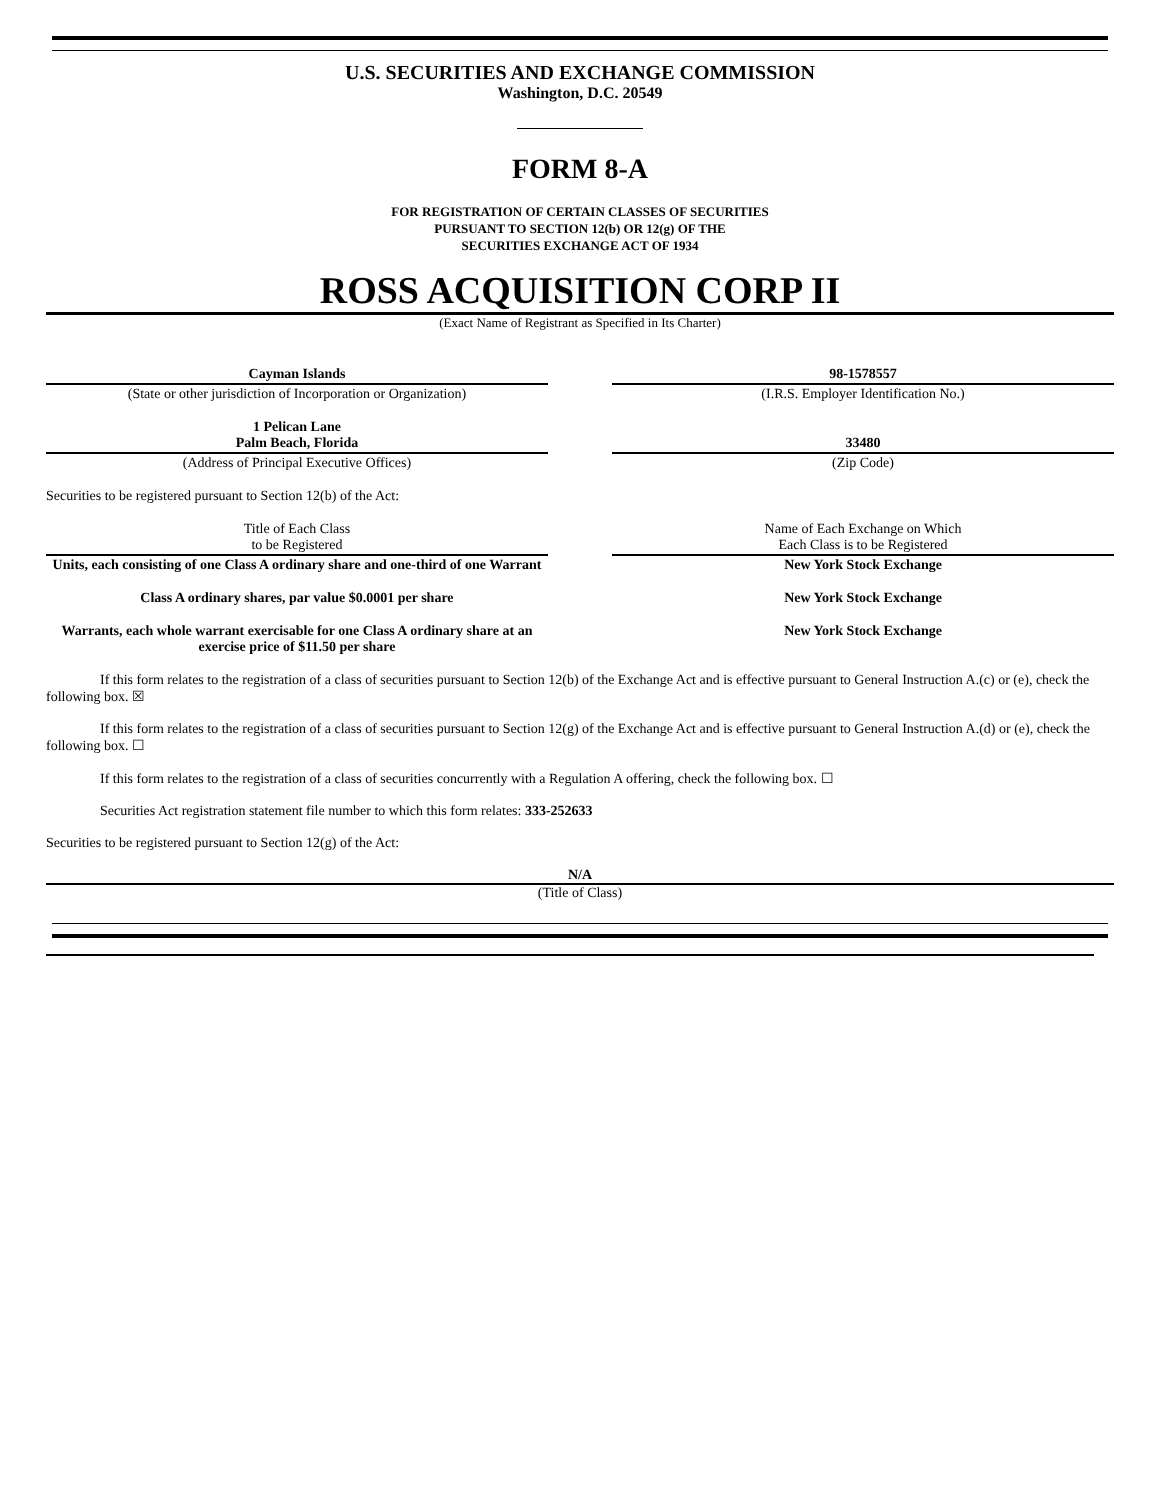U.S. SECURITIES AND EXCHANGE COMMISSION
Washington, D.C. 20549
FORM 8-A
FOR REGISTRATION OF CERTAIN CLASSES OF SECURITIES
PURSUANT TO SECTION 12(b) OR 12(g) OF THE
SECURITIES EXCHANGE ACT OF 1934
ROSS ACQUISITION CORP II
(Exact Name of Registrant as Specified in Its Charter)
| Cayman Islands | | 98-1578557 |
| (State or other jurisdiction of Incorporation or Organization) | | (I.R.S. Employer Identification No.) |
| 1 Pelican Lane Palm Beach, Florida | | 33480 |
| (Address of Principal Executive Offices) | | (Zip Code) |
Securities to be registered pursuant to Section 12(b) of the Act:
| Title of Each Class to be Registered | | Name of Each Exchange on Which Each Class is to be Registered |
| Units, each consisting of one Class A ordinary share and one-third of one Warrant | | New York Stock Exchange |
| Class A ordinary shares, par value $0.0001 per share | | New York Stock Exchange |
| Warrants, each whole warrant exercisable for one Class A ordinary share at an exercise price of $11.50 per share | | New York Stock Exchange |
If this form relates to the registration of a class of securities pursuant to Section 12(b) of the Exchange Act and is effective pursuant to General Instruction A.(c) or (e), check the following box. ☒
If this form relates to the registration of a class of securities pursuant to Section 12(g) of the Exchange Act and is effective pursuant to General Instruction A.(d) or (e), check the following box. ☐
If this form relates to the registration of a class of securities concurrently with a Regulation A offering, check the following box. ☐
Securities Act registration statement file number to which this form relates: 333-252633
Securities to be registered pursuant to Section 12(g) of the Act:
N/A
(Title of Class)